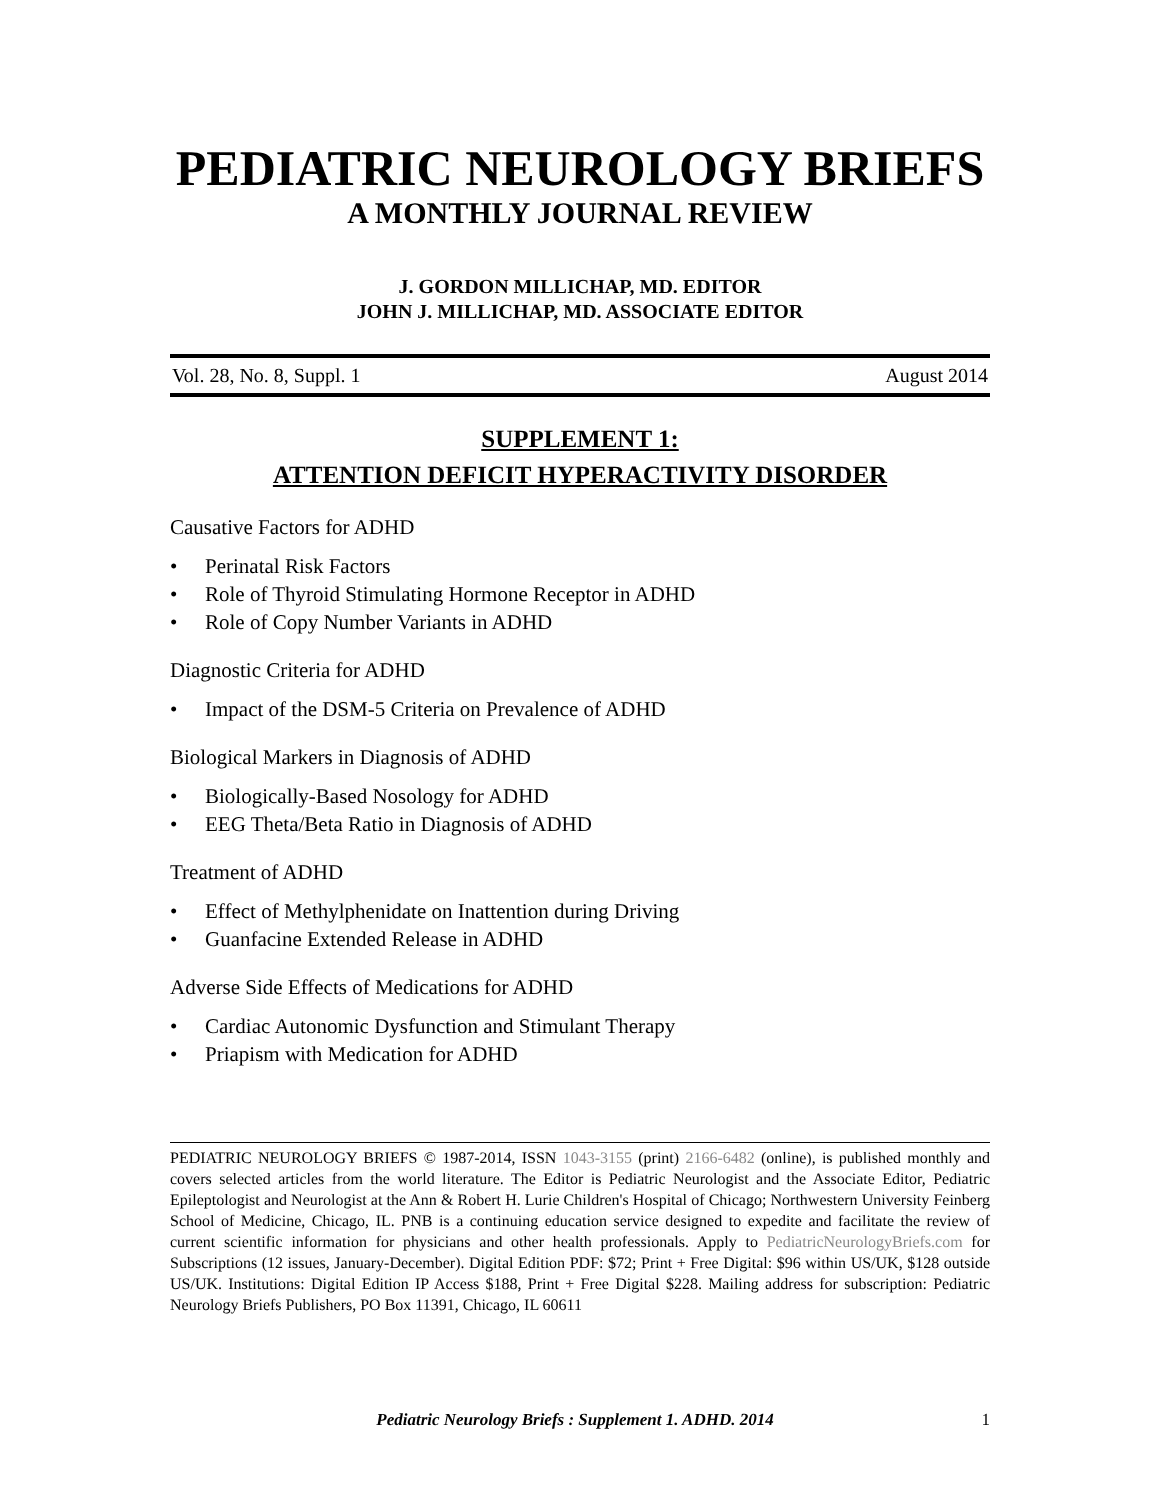PEDIATRIC NEUROLOGY BRIEFS
A MONTHLY JOURNAL REVIEW
J. GORDON MILLICHAP, MD. EDITOR
JOHN J. MILLICHAP, MD. ASSOCIATE EDITOR
Vol. 28, No. 8, Suppl. 1 August 2014
SUPPLEMENT 1:
ATTENTION DEFICIT HYPERACTIVITY DISORDER
Causative Factors for ADHD
• Perinatal Risk Factors
• Role of Thyroid Stimulating Hormone Receptor in ADHD
• Role of Copy Number Variants in ADHD
Diagnostic Criteria for ADHD
• Impact of the DSM-5 Criteria on Prevalence of ADHD
Biological Markers in Diagnosis of ADHD
• Biologically-Based Nosology for ADHD
• EEG Theta/Beta Ratio in Diagnosis of ADHD
Treatment of ADHD
• Effect of Methylphenidate on Inattention during Driving
• Guanfacine Extended Release in ADHD
Adverse Side Effects of Medications for ADHD
• Cardiac Autonomic Dysfunction and Stimulant Therapy
• Priapism with Medication for ADHD
PEDIATRIC NEUROLOGY BRIEFS © 1987-2014, ISSN 1043-3155 (print) 2166-6482 (online), is published monthly and covers selected articles from the world literature. The Editor is Pediatric Neurologist and the Associate Editor, Pediatric Epileptologist and Neurologist at the Ann & Robert H. Lurie Children's Hospital of Chicago; Northwestern University Feinberg School of Medicine, Chicago, IL. PNB is a continuing education service designed to expedite and facilitate the review of current scientific information for physicians and other health professionals. Apply to PediatricNeurologyBriefs.com for Subscriptions (12 issues, January-December). Digital Edition PDF: $72; Print + Free Digital: $96 within US/UK, $128 outside US/UK. Institutions: Digital Edition IP Access $188, Print + Free Digital $228. Mailing address for subscription: Pediatric Neurology Briefs Publishers, PO Box 11391, Chicago, IL 60611
Pediatric Neurology Briefs : Supplement 1. ADHD. 2014 1